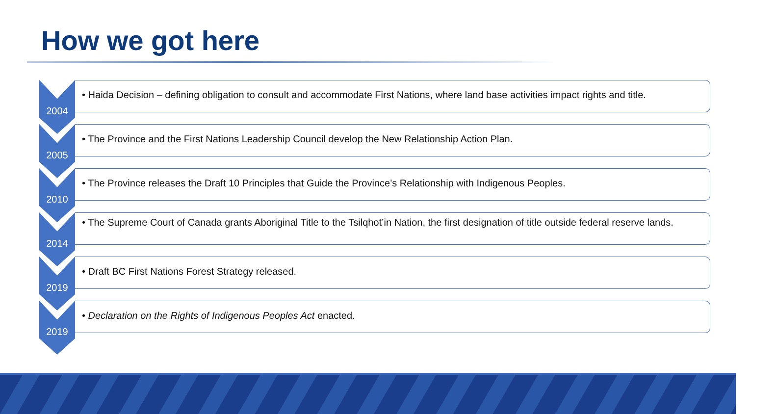How we got here
2004
• Haida Decision – defining obligation to consult and accommodate First Nations, where land base activities impact rights and title.
2005
• The Province and the First Nations Leadership Council develop the New Relationship Action Plan.
2010
• The Province releases the Draft 10 Principles that Guide the Province’s Relationship with Indigenous Peoples.
2014
• The Supreme Court of Canada grants Aboriginal Title to the Tsilqhot’in Nation, the first designation of title outside federal reserve lands.
2019
• Draft BC First Nations Forest Strategy released.
2019
• Declaration on the Rights of Indigenous Peoples Act enacted.